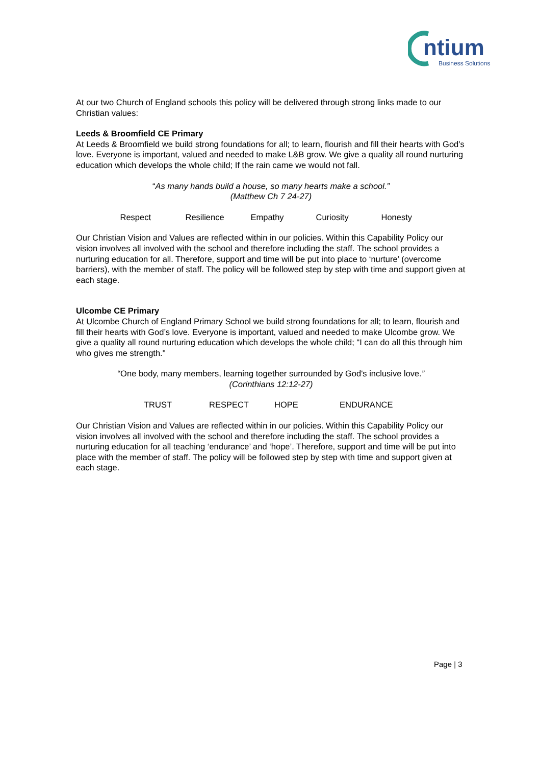ntium
Business Solutions
At our two Church of England schools this policy will be delivered through strong links made to our Christian values:
Leeds & Broomfield CE Primary
At Leeds & Broomfield we build strong foundations for all; to learn, flourish and fill their hearts with God’s love. Everyone is important, valued and needed to make L&B grow. We give a quality all round nurturing education which develops the whole child; If the rain came we would not fall.
“As many hands build a house, so many hearts make a school.”
(Matthew Ch 7 24-27)
Respect Resilience Empathy Curiosity Honesty
Our Christian Vision and Values are reflected within in our policies. Within this Capability Policy our vision involves all involved with the school and therefore including the staff. The school provides a nurturing education for all. Therefore, support and time will be put into place to ‘nurture’ (overcome barriers), with the member of staff. The policy will be followed step by step with time and support given at each stage.
Ulcombe CE Primary
At Ulcombe Church of England Primary School we build strong foundations for all; to learn, flourish and fill their hearts with God’s love. Everyone is important, valued and needed to make Ulcombe grow. We give a quality all round nurturing education which develops the whole child; "I can do all this through him who gives me strength."
“One body, many members, learning together surrounded by God's inclusive love.”
(Corinthians 12:12-27)
TRUST RESPECT HOPE ENDURANCE
Our Christian Vision and Values are reflected within in our policies. Within this Capability Policy our vision involves all involved with the school and therefore including the staff. The school provides a nurturing education for all teaching ‘endurance’ and ‘hope’. Therefore, support and time will be put into place with the member of staff. The policy will be followed step by step with time and support given at each stage.
Page | 3